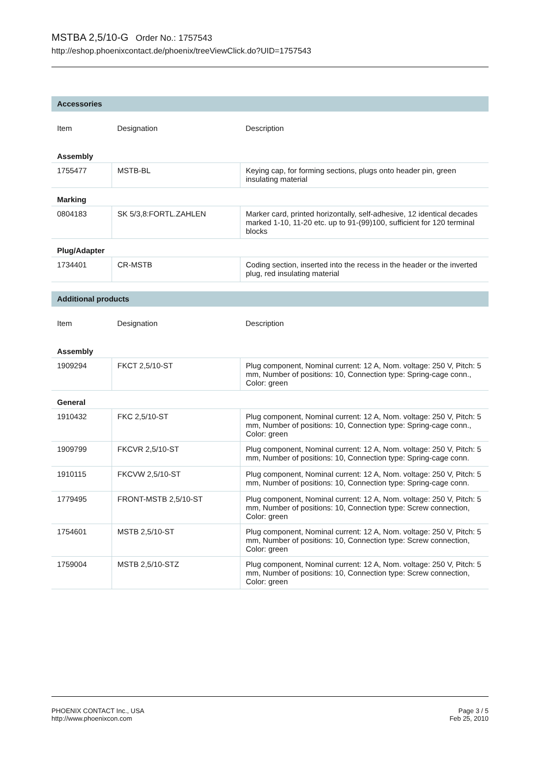MSTBA 2,5/10-G Order No.: 1757543
http://eshop.phoenixcontact.de/phoenix/treeViewClick.do?UID=1757543
Accessories
| Item | Designation | Description |
| --- | --- | --- |
| Assembly | | |
| 1755477 | MSTB-BL | Keying cap, for forming sections, plugs onto header pin, green insulating material |
| Marking | | |
| 0804183 | SK 5/3,8:FORTL.ZAHLEN | Marker card, printed horizontally, self-adhesive, 12 identical decades marked 1-10, 11-20 etc. up to 91-(99)100, sufficient for 120 terminal blocks |
| Plug/Adapter | | |
| 1734401 | CR-MSTB | Coding section, inserted into the recess in the header or the inverted plug, red insulating material |
Additional products
| Item | Designation | Description |
| --- | --- | --- |
| Assembly | | |
| 1909294 | FKCT 2,5/10-ST | Plug component, Nominal current: 12 A, Nom. voltage: 250 V, Pitch: 5 mm, Number of positions: 10, Connection type: Spring-cage conn., Color: green |
| General | | |
| 1910432 | FKC 2,5/10-ST | Plug component, Nominal current: 12 A, Nom. voltage: 250 V, Pitch: 5 mm, Number of positions: 10, Connection type: Spring-cage conn., Color: green |
| 1909799 | FKCVR 2,5/10-ST | Plug component, Nominal current: 12 A, Nom. voltage: 250 V, Pitch: 5 mm, Number of positions: 10, Connection type: Spring-cage conn. |
| 1910115 | FKCVW 2,5/10-ST | Plug component, Nominal current: 12 A, Nom. voltage: 250 V, Pitch: 5 mm, Number of positions: 10, Connection type: Spring-cage conn. |
| 1779495 | FRONT-MSTB 2,5/10-ST | Plug component, Nominal current: 12 A, Nom. voltage: 250 V, Pitch: 5 mm, Number of positions: 10, Connection type: Screw connection, Color: green |
| 1754601 | MSTB 2,5/10-ST | Plug component, Nominal current: 12 A, Nom. voltage: 250 V, Pitch: 5 mm, Number of positions: 10, Connection type: Screw connection, Color: green |
| 1759004 | MSTB 2,5/10-STZ | Plug component, Nominal current: 12 A, Nom. voltage: 250 V, Pitch: 5 mm, Number of positions: 10, Connection type: Screw connection, Color: green |
PHOENIX CONTACT Inc., USA
http://www.phoenixcon.com
Page 3 / 5
Feb 25, 2010